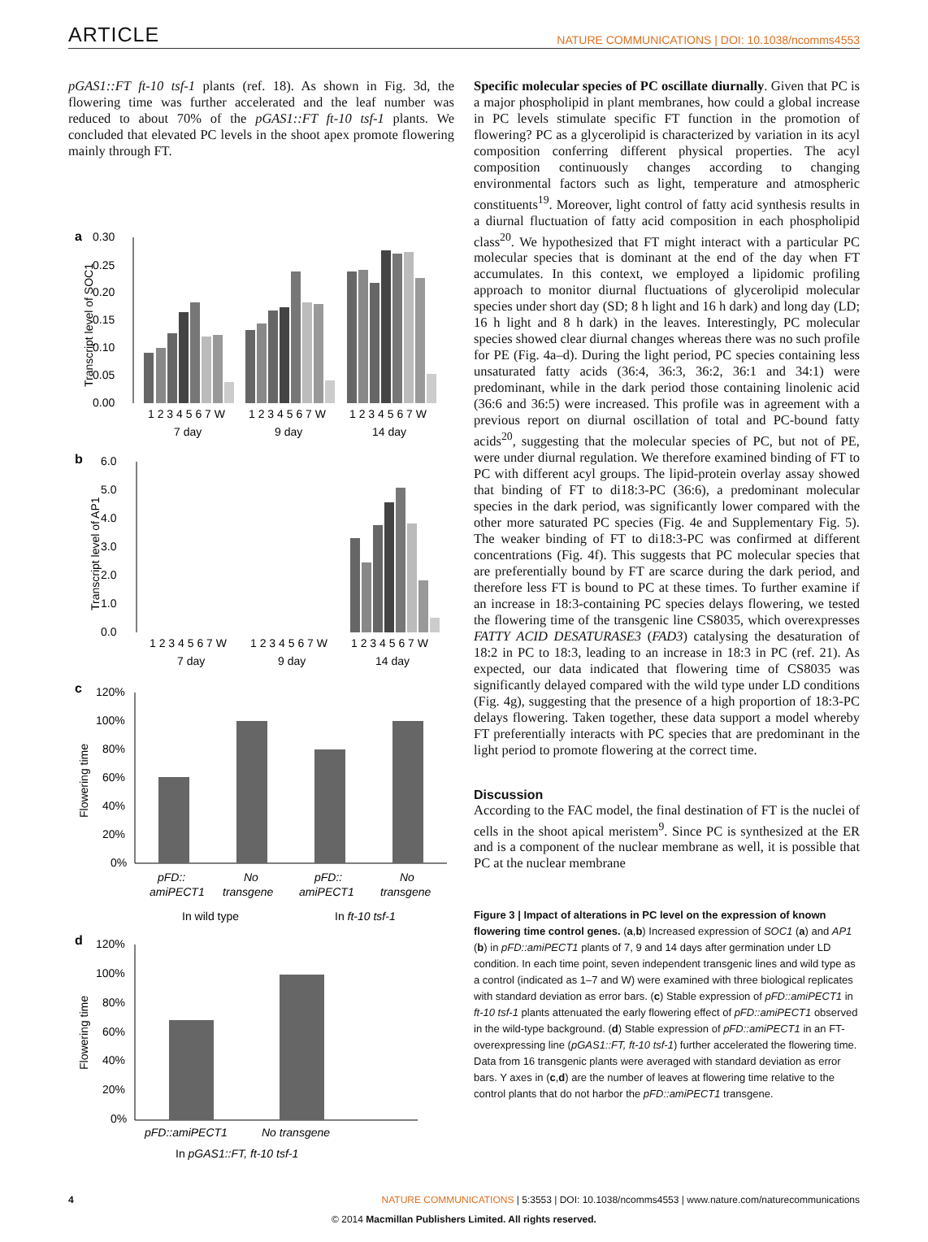ARTICLE NATURE COMMUNICATIONS | DOI: 10.1038/ncomms4553
pGAS1::FT ft-10 tsf-1 plants (ref. 18). As shown in Fig. 3d, the flowering time was further accelerated and the leaf number was reduced to about 70% of the pGAS1::FT ft-10 tsf-1 plants. We concluded that elevated PC levels in the shoot apex promote flowering mainly through FT.
a
0.30
0.25
0.20
0.15
0.10
0.05
0.00
Transcript level of SOC1
1 2 3 4 5 6 7 W
1 2 3 4 5 6 7 W
1 2 3 4 5 6 7 W
7 day
9 day
14 day
b
6.0
5.0
4.0
3.0
2.0
1.0
0.0
Transcript level of AP1
1 2 3 4 5 6 7 W
1 2 3 4 5 6 7 W
1 2 3 4 5 6 7 W
7 day
9 day
14 day
c
120%
100%
80%
60%
40%
20%
0%
Flowering time
pFD::
amiPECT1
No
transgene
pFD::
amiPECT1
No
transgene
In wild type
In ft-10 tsf-1
d
120%
100%
80%
60%
40%
20%
0%
Flowering time
pFD::amiPECT1
No transgene
In pGAS1::FT, ft-10 tsf-1
Specific molecular species of PC oscillate diurnally. Given that PC is a major phospholipid in plant membranes, how could a global increase in PC levels stimulate specific FT function in the promotion of flowering? PC as a glycerolipid is characterized by variation in its acyl composition conferring different physical properties. The acyl composition continuously changes according to changing environmental factors such as light, temperature and atmospheric constituents<sup>19</sup>. Moreover, light control of fatty acid synthesis results in a diurnal fluctuation of fatty acid composition in each phospholipid class<sup>20</sup>. We hypothesized that FT might interact with a particular PC molecular species that is dominant at the end of the day when FT accumulates. In this context, we employed a lipidomic profiling approach to monitor diurnal fluctuations of glycerolipid molecular species under short day (SD; 8 h light and 16 h dark) and long day (LD; 16 h light and 8 h dark) in the leaves. Interestingly, PC molecular species showed clear diurnal changes whereas there was no such profile for PE (Fig. 4a–d). During the light period, PC species containing less unsaturated fatty acids (36:4, 36:3, 36:2, 36:1 and 34:1) were predominant, while in the dark period those containing linolenic acid (36:6 and 36:5) were increased. This profile was in agreement with a previous report on diurnal oscillation of total and PC-bound fatty acids<sup>20</sup>, suggesting that the molecular species of PC, but not of PE, were under diurnal regulation. We therefore examined binding of FT to PC with different acyl groups. The lipid-protein overlay assay showed that binding of FT to di18:3-PC (36:6), a predominant molecular species in the dark period, was significantly lower compared with the other more saturated PC species (Fig. 4e and Supplementary Fig. 5). The weaker binding of FT to di18:3-PC was confirmed at different concentrations (Fig. 4f). This suggests that PC molecular species that are preferentially bound by FT are scarce during the dark period, and therefore less FT is bound to PC at these times. To further examine if an increase in 18:3-containing PC species delays flowering, we tested the flowering time of the transgenic line CS8035, which overexpresses FATTY ACID DESATURASE3 (FAD3) catalysing the desaturation of 18:2 in PC to 18:3, leading to an increase in 18:3 in PC (ref. 21). As expected, our data indicated that flowering time of CS8035 was significantly delayed compared with the wild type under LD conditions (Fig. 4g), suggesting that the presence of a high proportion of 18:3-PC delays flowering. Taken together, these data support a model whereby FT preferentially interacts with PC species that are predominant in the light period to promote flowering at the correct time.
Discussion
According to the FAC model, the final destination of FT is the nuclei of cells in the shoot apical meristem<sup>9</sup>. Since PC is synthesized at the ER and is a component of the nuclear membrane as well, it is possible that PC at the nuclear membrane
Figure 3 | Impact of alterations in PC level on the expression of known flowering time control genes. (a,b) Increased expression of SOC1 (a) and AP1 (b) in pFD::amiPECT1 plants of 7, 9 and 14 days after germination under LD condition. In each time point, seven independent transgenic lines and wild type as a control (indicated as 1–7 and W) were examined with three biological replicates with standard deviation as error bars. (c) Stable expression of pFD::amiPECT1 in ft-10 tsf-1 plants attenuated the early flowering effect of pFD::amiPECT1 observed in the wild-type background. (d) Stable expression of pFD::amiPECT1 in an FT-overexpressing line (pGAS1::FT, ft-10 tsf-1) further accelerated the flowering time. Data from 16 transgenic plants were averaged with standard deviation as error bars. Y axes in (c,d) are the number of leaves at flowering time relative to the control plants that do not harbor the pFD::amiPECT1 transgene.
4 NATURE COMMUNICATIONS | 5:3553 | DOI: 10.1038/ncomms4553 | www.nature.com/naturecommunications
© 2014 Macmillan Publishers Limited. All rights reserved.